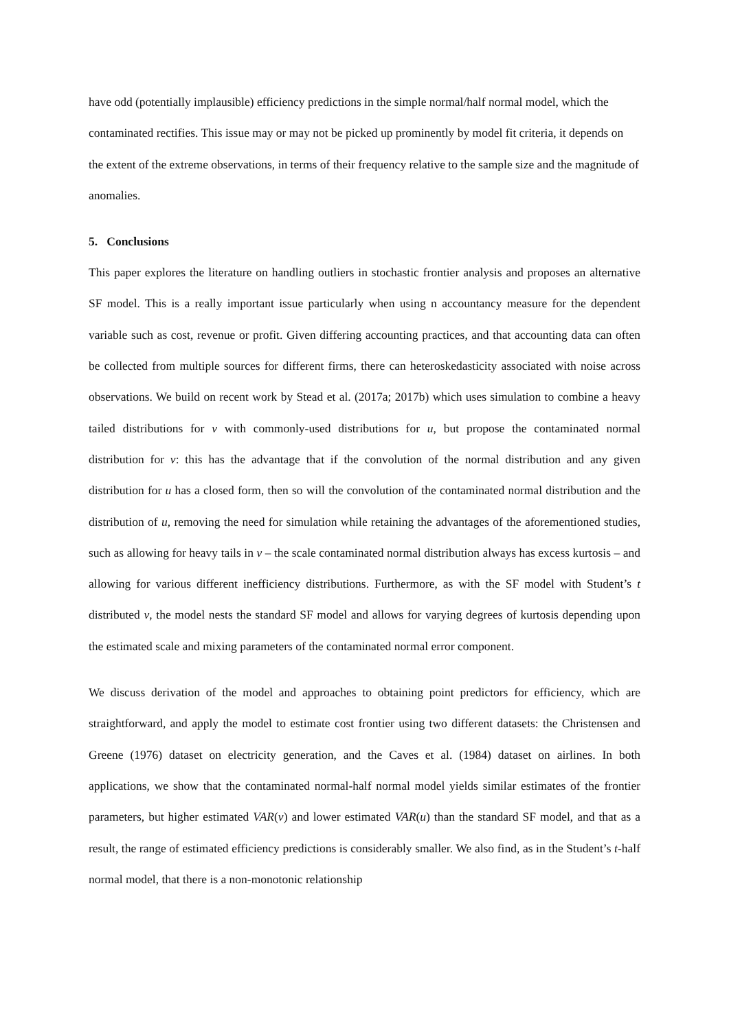have odd (potentially implausible) efficiency predictions in the simple normal/half normal model, which the contaminated rectifies. This issue may or may not be picked up prominently by model fit criteria, it depends on the extent of the extreme observations, in terms of their frequency relative to the sample size and the magnitude of anomalies.
5. Conclusions
This paper explores the literature on handling outliers in stochastic frontier analysis and proposes an alternative SF model. This is a really important issue particularly when using n accountancy measure for the dependent variable such as cost, revenue or profit. Given differing accounting practices, and that accounting data can often be collected from multiple sources for different firms, there can heteroskedasticity associated with noise across observations. We build on recent work by Stead et al. (2017a; 2017b) which uses simulation to combine a heavy tailed distributions for v with commonly-used distributions for u, but propose the contaminated normal distribution for v: this has the advantage that if the convolution of the normal distribution and any given distribution for u has a closed form, then so will the convolution of the contaminated normal distribution and the distribution of u, removing the need for simulation while retaining the advantages of the aforementioned studies, such as allowing for heavy tails in v – the scale contaminated normal distribution always has excess kurtosis – and allowing for various different inefficiency distributions. Furthermore, as with the SF model with Student’s t distributed v, the model nests the standard SF model and allows for varying degrees of kurtosis depending upon the estimated scale and mixing parameters of the contaminated normal error component.
We discuss derivation of the model and approaches to obtaining point predictors for efficiency, which are straightforward, and apply the model to estimate cost frontier using two different datasets: the Christensen and Greene (1976) dataset on electricity generation, and the Caves et al. (1984) dataset on airlines. In both applications, we show that the contaminated normal-half normal model yields similar estimates of the frontier parameters, but higher estimated VAR(v) and lower estimated VAR(u) than the standard SF model, and that as a result, the range of estimated efficiency predictions is considerably smaller. We also find, as in the Student’s t-half normal model, that there is a non-monotonic relationship